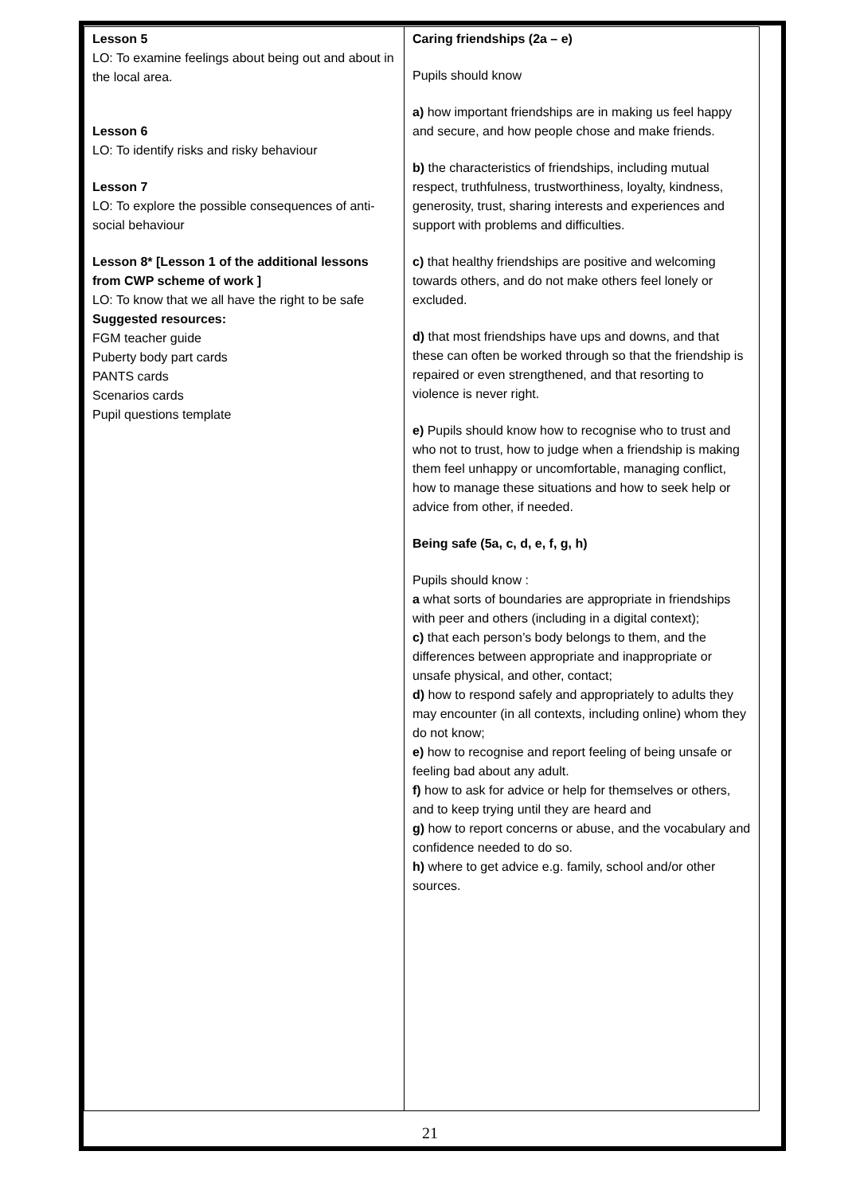| Lesson 5 LO: To examine feelings about being out and about in the local area. Lesson 6 LO: To identify risks and risky behaviour Lesson 7 LO: To explore the possible consequences of anti-social behaviour Lesson 8* [Lesson 1 of the additional lessons from CWP scheme of work ] LO: To know that we all have the right to be safe Suggested resources: FGM teacher guide Puberty body part cards PANTS cards Scenarios cards Pupil questions template | Caring friendships (2a – e) Pupils should know a) how important friendships are in making us feel happy and secure, and how people chose and make friends. b) the characteristics of friendships, including mutual respect, truthfulness, trustworthiness, loyalty, kindness, generosity, trust, sharing interests and experiences and support with problems and difficulties. c) that healthy friendships are positive and welcoming towards others, and do not make others feel lonely or excluded. d) that most friendships have ups and downs, and that these can often be worked through so that the friendship is repaired or even strengthened, and that resorting to violence is never right. e) Pupils should know how to recognise who to trust and who not to trust, how to judge when a friendship is making them feel unhappy or uncomfortable, managing conflict, how to manage these situations and how to seek help or advice from other, if needed. Being safe (5a, c, d, e, f, g, h) Pupils should know : a what sorts of boundaries are appropriate in friendships with peer and others (including in a digital context); c) that each person’s body belongs to them, and the differences between appropriate and inappropriate or unsafe physical, and other, contact; d) how to respond safely and appropriately to adults they may encounter (in all contexts, including online) whom they do not know; e) how to recognise and report feeling of being unsafe or feeling bad about any adult. f) how to ask for advice or help for themselves or others, and to keep trying until they are heard and g) how to report concerns or abuse, and the vocabulary and confidence needed to do so. h) where to get advice e.g. family, school and/or other sources. |
21